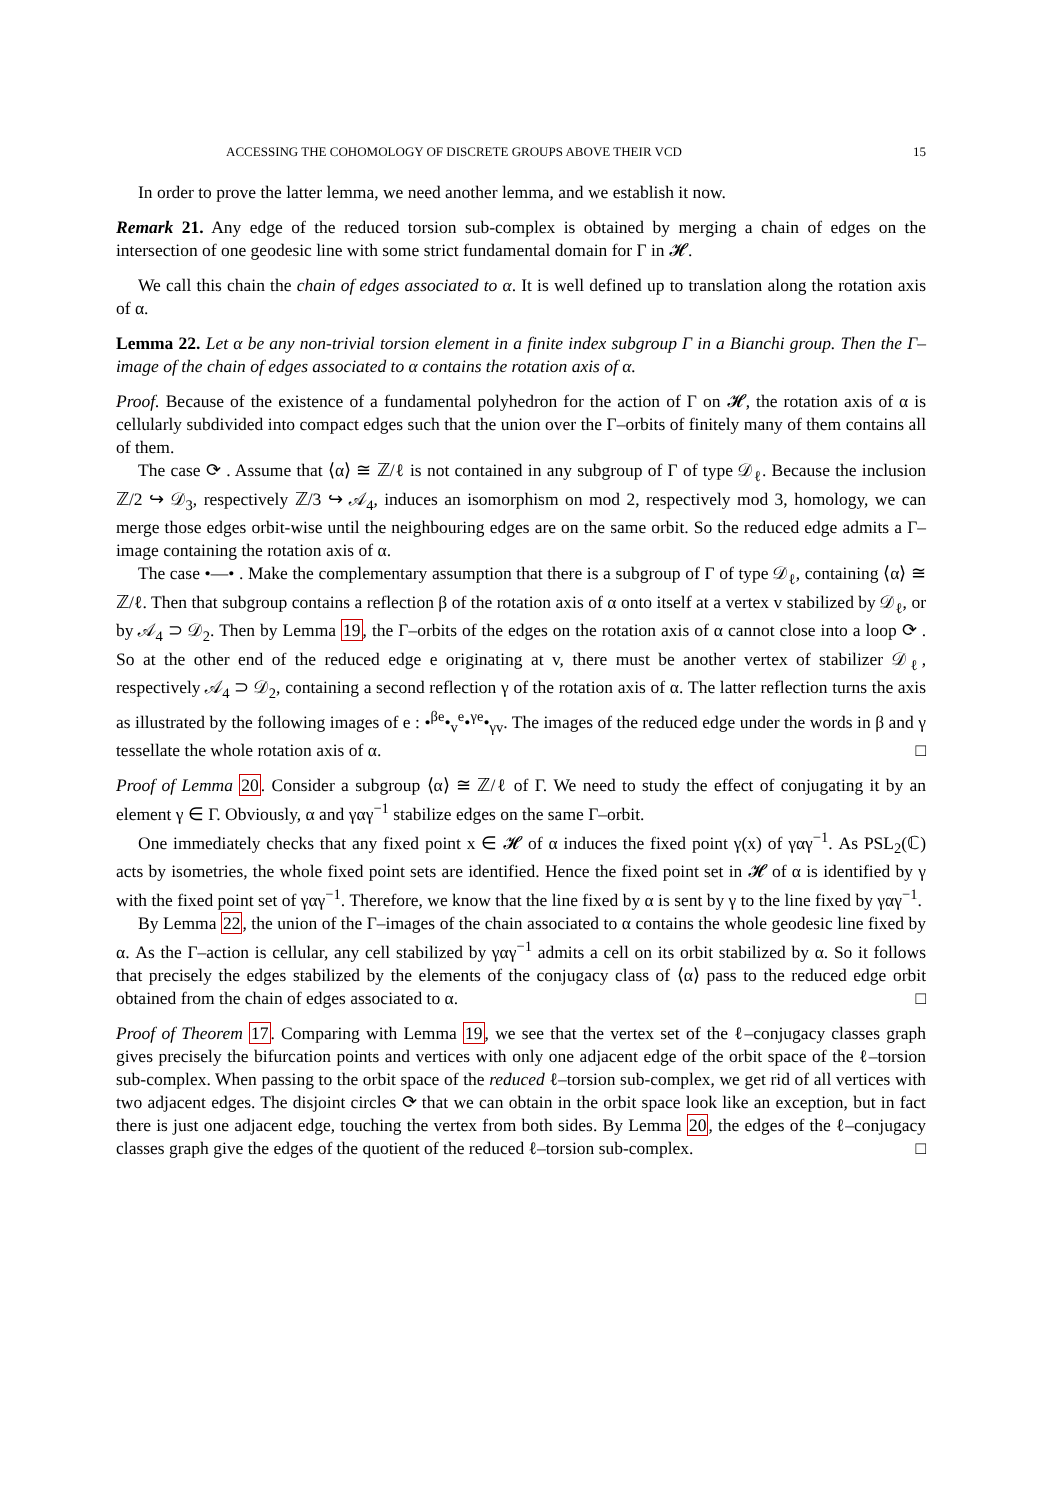ACCESSING THE COHOMOLOGY OF DISCRETE GROUPS ABOVE THEIR VCD 15
In order to prove the latter lemma, we need another lemma, and we establish it now.
Remark 21. Any edge of the reduced torsion sub-complex is obtained by merging a chain of edges on the intersection of one geodesic line with some strict fundamental domain for Γ in 𝓗.
We call this chain the chain of edges associated to α. It is well defined up to translation along the rotation axis of α.
Lemma 22. Let α be any non-trivial torsion element in a finite index subgroup Γ in a Bianchi group. Then the Γ–image of the chain of edges associated to α contains the rotation axis of α.
Proof. Because of the existence of a fundamental polyhedron for the action of Γ on 𝓗, the rotation axis of α is cellularly subdivided into compact edges such that the union over the Γ–orbits of finitely many of them contains all of them.
The case ⟳ . Assume that ⟨α⟩ ≅ ℤ/ℓ is not contained in any subgroup of Γ of type 𝒟<sub>ℓ</sub>. Because the inclusion ℤ/2 ↪ 𝒟<sub>3</sub>, respectively ℤ/3 ↪ 𝒜<sub>4</sub>, induces an isomorphism on mod 2, respectively mod 3, homology, we can merge those edges orbit-wise until the neighbouring edges are on the same orbit. So the reduced edge admits a Γ–image containing the rotation axis of α.
The case •—• . Make the complementary assumption that there is a subgroup of Γ of type 𝒟<sub>ℓ</sub>, containing ⟨α⟩ ≅ ℤ/ℓ. Then that subgroup contains a reflection β of the rotation axis of α onto itself at a vertex v stabilized by 𝒟<sub>ℓ</sub>, or by 𝒜<sub>4</sub> ⊃ 𝒟<sub>2</sub>. Then by Lemma 19, the Γ–orbits of the edges on the rotation axis of α cannot close into a loop ⟳ . So at the other end of the reduced edge e originating at v, there must be another vertex of stabilizer 𝒟<sub>ℓ</sub>, respectively 𝒜<sub>4</sub> ⊃ 𝒟<sub>2</sub>, containing a second reflection γ of the rotation axis of α. The latter reflection turns the axis as illustrated by the following images of e : •<sup>βe</sup>•<sub>v</sub><sup>e</sup>•<sup>γe</sup>•<sub>γv</sub>. The images of the reduced edge under the words in β and γ tessellate the whole rotation axis of α. □
Proof of Lemma 20. Consider a subgroup ⟨α⟩ ≅ ℤ/ℓ of Γ. We need to study the effect of conjugating it by an element γ ∈ Γ. Obviously, α and γαγ<sup>−1</sup> stabilize edges on the same Γ–orbit.
One immediately checks that any fixed point x ∈ 𝓗 of α induces the fixed point γ(x) of γαγ<sup>−1</sup>. As PSL<sub>2</sub>(ℂ) acts by isometries, the whole fixed point sets are identified. Hence the fixed point set in 𝓗 of α is identified by γ with the fixed point set of γαγ<sup>−1</sup>. Therefore, we know that the line fixed by α is sent by γ to the line fixed by γαγ<sup>−1</sup>.
By Lemma 22, the union of the Γ–images of the chain associated to α contains the whole geodesic line fixed by α. As the Γ–action is cellular, any cell stabilized by γαγ<sup>−1</sup> admits a cell on its orbit stabilized by α. So it follows that precisely the edges stabilized by the elements of the conjugacy class of ⟨α⟩ pass to the reduced edge orbit obtained from the chain of edges associated to α. □
Proof of Theorem 17. Comparing with Lemma 19, we see that the vertex set of the ℓ–conjugacy classes graph gives precisely the bifurcation points and vertices with only one adjacent edge of the orbit space of the ℓ–torsion sub-complex. When passing to the orbit space of the reduced ℓ–torsion sub-complex, we get rid of all vertices with two adjacent edges. The disjoint circles ⟳ that we can obtain in the orbit space look like an exception, but in fact there is just one adjacent edge, touching the vertex from both sides. By Lemma 20, the edges of the ℓ–conjugacy classes graph give the edges of the quotient of the reduced ℓ–torsion sub-complex. □